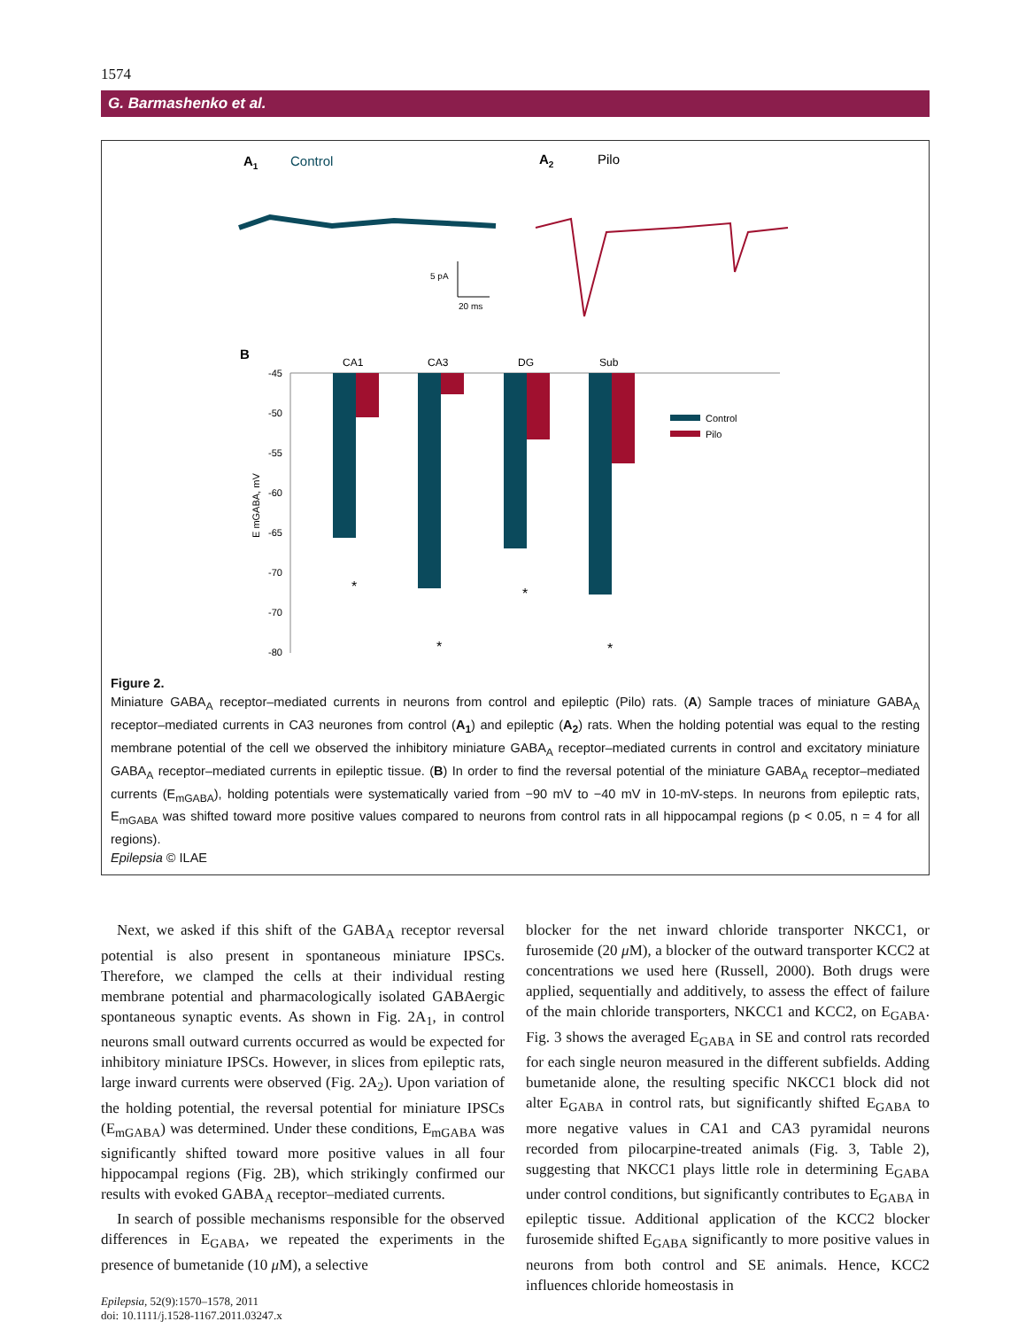1574
G. Barmashenko et al.
A1
Control
A2
Pilo
5 pA
20 ms
B
CA1
CA3
DG
Sub
-45
-50
-55
-60
-65
-70
-70
-80
E mGABA, mV
Control
Pilo
*
*
*
*
Figure 2.
Miniature GABA<sub>A</sub> receptor–mediated currents in neurons from control and epileptic (Pilo) rats. (A) Sample traces of miniature GABA<sub>A</sub> receptor–mediated currents in CA3 neurones from control (A<sub>1</sub>) and epileptic (A<sub>2</sub>) rats. When the holding potential was equal to the resting membrane potential of the cell we observed the inhibitory miniature GABA<sub>A</sub> receptor–mediated currents in control and excitatory miniature GABA<sub>A</sub> receptor–mediated currents in epileptic tissue. (B) In order to find the reversal potential of the miniature GABA<sub>A</sub> receptor–mediated currents (E<sub>mGABA</sub>), holding potentials were systematically varied from −90 mV to −40 mV in 10-mV-steps. In neurons from epileptic rats, E<sub>mGABA</sub> was shifted toward more positive values compared to neurons from control rats in all hippocampal regions (p < 0.05, n = 4 for all regions).
Epilepsia © ILAE
Next, we asked if this shift of the GABA<sub>A</sub> receptor reversal potential is also present in spontaneous miniature IPSCs. Therefore, we clamped the cells at their individual resting membrane potential and pharmacologically isolated GABAergic spontaneous synaptic events. As shown in Fig. 2A<sub>1</sub>, in control neurons small outward currents occurred as would be expected for inhibitory miniature IPSCs. However, in slices from epileptic rats, large inward currents were observed (Fig. 2A<sub>2</sub>). Upon variation of the holding potential, the reversal potential for miniature IPSCs (E<sub>mGABA</sub>) was determined. Under these conditions, E<sub>mGABA</sub> was significantly shifted toward more positive values in all four hippocampal regions (Fig. 2B), which strikingly confirmed our results with evoked GABA<sub>A</sub> receptor–mediated currents.
In search of possible mechanisms responsible for the observed differences in E<sub>GABA</sub>, we repeated the experiments in the presence of bumetanide (10 μ M), a selective
Epilepsia, 52(9):1570–1578, 2011
doi: 10.1111/j.1528-1167.2011.03247.x
blocker for the net inward chloride transporter NKCC1, or furosemide (20 μ M), a blocker of the outward transporter KCC2 at concentrations we used here (Russell, 2000). Both drugs were applied, sequentially and additively, to assess the effect of failure of the main chloride transporters, NKCC1 and KCC2, on E<sub>GABA</sub>. Fig. 3 shows the averaged E<sub>GABA</sub> in SE and control rats recorded for each single neuron measured in the different subfields. Adding bumetanide alone, the resulting specific NKCC1 block did not alter E<sub>GABA</sub> in control rats, but significantly shifted E<sub>GABA</sub> to more negative values in CA1 and CA3 pyramidal neurons recorded from pilocarpine-treated animals (Fig. 3, Table 2), suggesting that NKCC1 plays little role in determining E<sub>GABA</sub> under control conditions, but significantly contributes to E<sub>GABA</sub> in epileptic tissue. Additional application of the KCC2 blocker furosemide shifted E<sub>GABA</sub> significantly to more positive values in neurons from both control and SE animals. Hence, KCC2 influences chloride homeostasis in